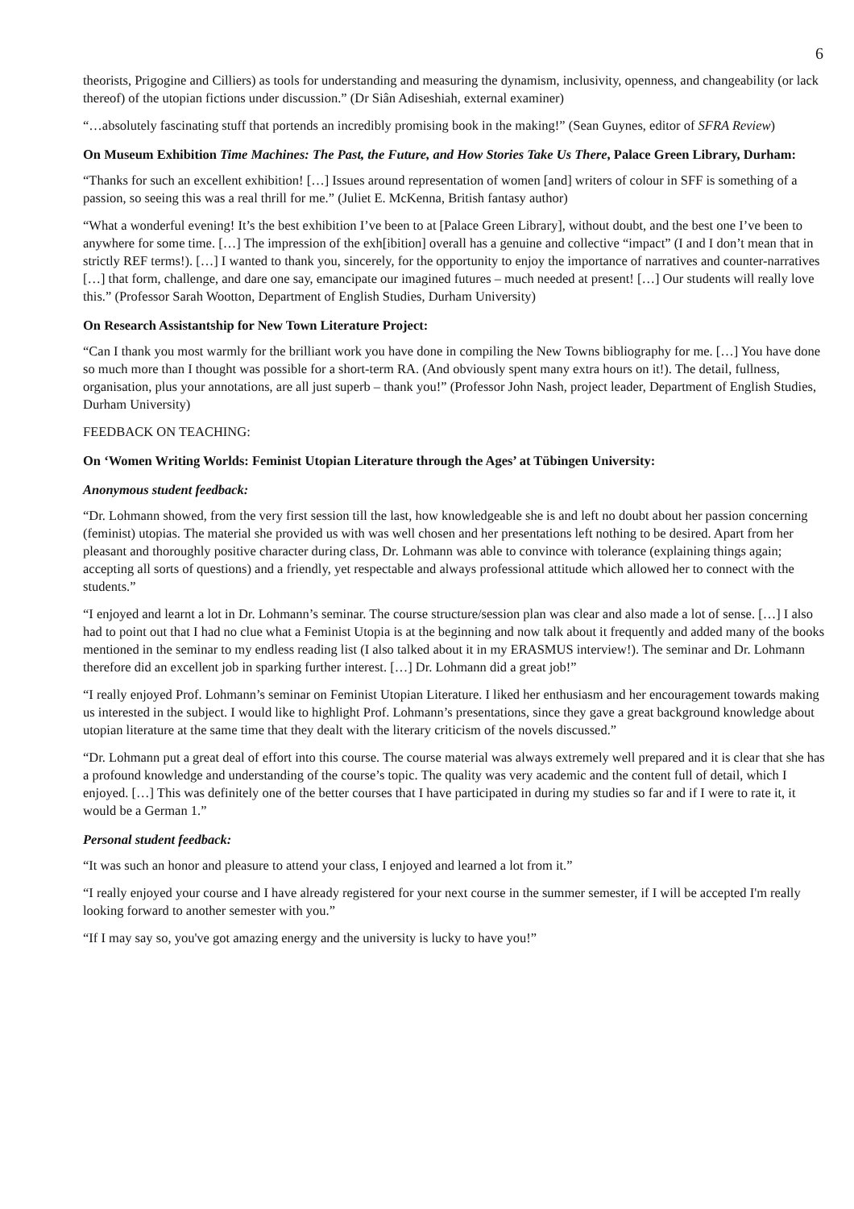6
theorists, Prigogine and Cilliers) as tools for understanding and measuring the dynamism, inclusivity, openness, and changeability (or lack thereof) of the utopian fictions under discussion.” (Dr Siân Adiseshiah, external examiner)
“…absolutely fascinating stuff that portends an incredibly promising book in the making!” (Sean Guynes, editor of SFRA Review)
On Museum Exhibition Time Machines: The Past, the Future, and How Stories Take Us There, Palace Green Library, Durham:
“Thanks for such an excellent exhibition! […] Issues around representation of women [and] writers of colour in SFF is something of a passion, so seeing this was a real thrill for me.” (Juliet E. McKenna, British fantasy author)
“What a wonderful evening! It’s the best exhibition I’ve been to at [Palace Green Library], without doubt, and the best one I’ve been to anywhere for some time. […] The impression of the exh[ibition] overall has a genuine and collective “impact” (I and I don’t mean that in strictly REF terms!). […] I wanted to thank you, sincerely, for the opportunity to enjoy the importance of narratives and counter-narratives […] that form, challenge, and dare one say, emancipate our imagined futures – much needed at present! […] Our students will really love this.” (Professor Sarah Wootton, Department of English Studies, Durham University)
On Research Assistantship for New Town Literature Project:
“Can I thank you most warmly for the brilliant work you have done in compiling the New Towns bibliography for me. […] You have done so much more than I thought was possible for a short-term RA. (And obviously spent many extra hours on it!). The detail, fullness, organisation, plus your annotations, are all just superb – thank you!” (Professor John Nash, project leader, Department of English Studies, Durham University)
FEEDBACK ON TEACHING:
On ‘Women Writing Worlds: Feminist Utopian Literature through the Ages’ at Tübingen University:
Anonymous student feedback:
“Dr. Lohmann showed, from the very first session till the last, how knowledgeable she is and left no doubt about her passion concerning (feminist) utopias. The material she provided us with was well chosen and her presentations left nothing to be desired. Apart from her pleasant and thoroughly positive character during class, Dr. Lohmann was able to convince with tolerance (explaining things again; accepting all sorts of questions) and a friendly, yet respectable and always professional attitude which allowed her to connect with the students.”
“I enjoyed and learnt a lot in Dr. Lohmann’s seminar. The course structure/session plan was clear and also made a lot of sense. […] I also had to point out that I had no clue what a Feminist Utopia is at the beginning and now talk about it frequently and added many of the books mentioned in the seminar to my endless reading list (I also talked about it in my ERASMUS interview!). The seminar and Dr. Lohmann therefore did an excellent job in sparking further interest. […] Dr. Lohmann did a great job!”
“I really enjoyed Prof. Lohmann’s seminar on Feminist Utopian Literature. I liked her enthusiasm and her encouragement towards making us interested in the subject. I would like to highlight Prof. Lohmann’s presentations, since they gave a great background knowledge about utopian literature at the same time that they dealt with the literary criticism of the novels discussed.”
“Dr. Lohmann put a great deal of effort into this course. The course material was always extremely well prepared and it is clear that she has a profound knowledge and understanding of the course’s topic. The quality was very academic and the content full of detail, which I enjoyed. […] This was definitely one of the better courses that I have participated in during my studies so far and if I were to rate it, it would be a German 1.”
Personal student feedback:
“It was such an honor and pleasure to attend your class, I enjoyed and learned a lot from it.”
“I really enjoyed your course and I have already registered for your next course in the summer semester, if I will be accepted I'm really looking forward to another semester with you.”
“If I may say so, you've got amazing energy and the university is lucky to have you!”